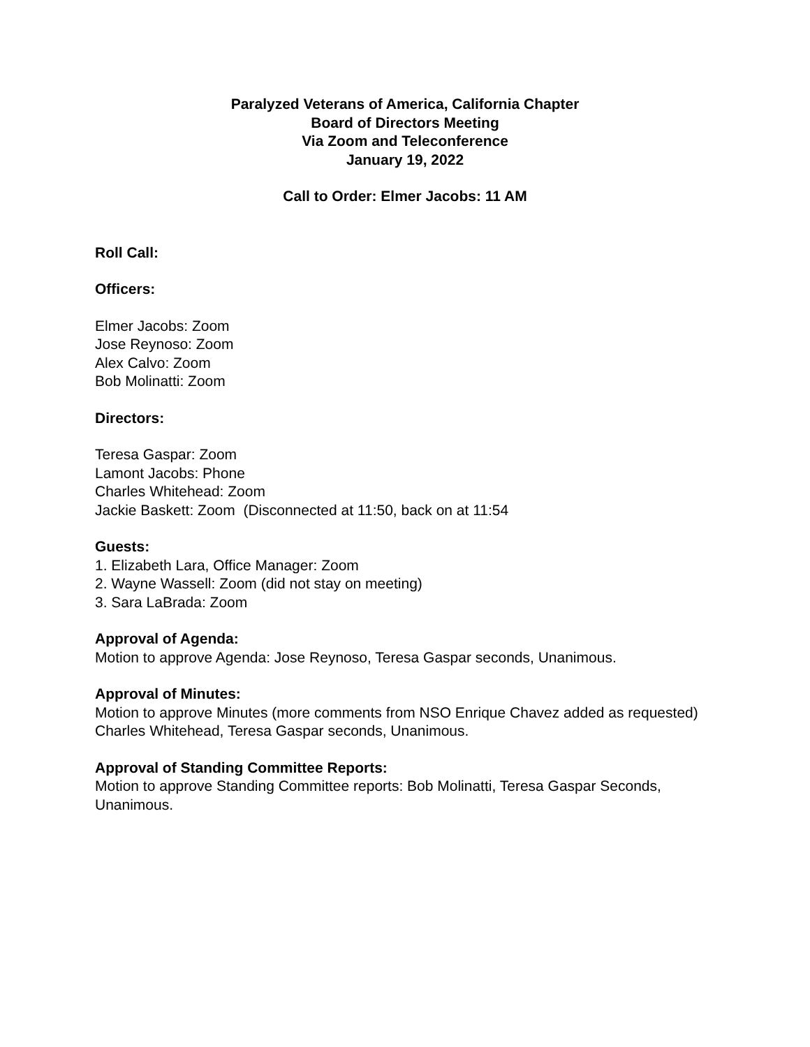Paralyzed Veterans of America, California Chapter
Board of Directors Meeting
Via Zoom and Teleconference
January 19, 2022
Call to Order: Elmer Jacobs: 11 AM
Roll Call:
Officers:
Elmer Jacobs: Zoom
Jose Reynoso: Zoom
Alex Calvo: Zoom
Bob Molinatti: Zoom
Directors:
Teresa Gaspar: Zoom
Lamont Jacobs: Phone
Charles Whitehead: Zoom
Jackie Baskett: Zoom (Disconnected at 11:50, back on at 11:54
Guests:
1. Elizabeth Lara, Office Manager: Zoom
2. Wayne Wassell: Zoom (did not stay on meeting)
3. Sara LaBrada: Zoom
Approval of Agenda:
Motion to approve Agenda: Jose Reynoso, Teresa Gaspar seconds, Unanimous.
Approval of Minutes:
Motion to approve Minutes (more comments from NSO Enrique Chavez added as requested) Charles Whitehead, Teresa Gaspar seconds, Unanimous.
Approval of Standing Committee Reports:
Motion to approve Standing Committee reports: Bob Molinatti, Teresa Gaspar Seconds, Unanimous.